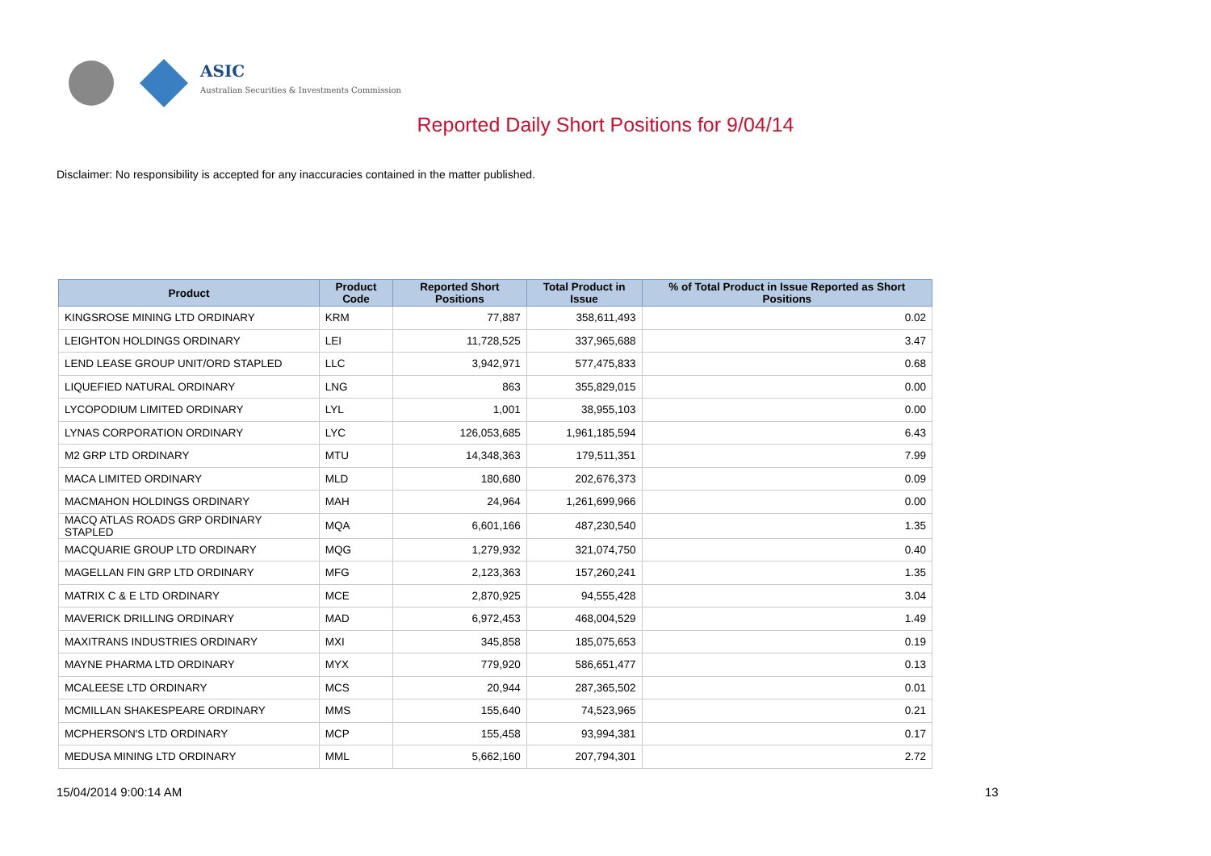ASIC
Australian Securities & Investments Commission
Reported Daily Short Positions for 9/04/14
Disclaimer: No responsibility is accepted for any inaccuracies contained in the matter published.
| Product | Product Code | Reported Short Positions | Total Product in Issue | % of Total Product in Issue Reported as Short Positions |
| --- | --- | --- | --- | --- |
| KINGSROSE MINING LTD ORDINARY | KRM | 77,887 | 358,611,493 | 0.02 |
| LEIGHTON HOLDINGS ORDINARY | LEI | 11,728,525 | 337,965,688 | 3.47 |
| LEND LEASE GROUP UNIT/ORD STAPLED | LLC | 3,942,971 | 577,475,833 | 0.68 |
| LIQUEFIED NATURAL ORDINARY | LNG | 863 | 355,829,015 | 0.00 |
| LYCOPODIUM LIMITED ORDINARY | LYL | 1,001 | 38,955,103 | 0.00 |
| LYNAS CORPORATION ORDINARY | LYC | 126,053,685 | 1,961,185,594 | 6.43 |
| M2 GRP LTD ORDINARY | MTU | 14,348,363 | 179,511,351 | 7.99 |
| MACA LIMITED ORDINARY | MLD | 180,680 | 202,676,373 | 0.09 |
| MACMAHON HOLDINGS ORDINARY | MAH | 24,964 | 1,261,699,966 | 0.00 |
| MACQ ATLAS ROADS GRP ORDINARY STAPLED | MQA | 6,601,166 | 487,230,540 | 1.35 |
| MACQUARIE GROUP LTD ORDINARY | MQG | 1,279,932 | 321,074,750 | 0.40 |
| MAGELLAN FIN GRP LTD ORDINARY | MFG | 2,123,363 | 157,260,241 | 1.35 |
| MATRIX C & E LTD ORDINARY | MCE | 2,870,925 | 94,555,428 | 3.04 |
| MAVERICK DRILLING ORDINARY | MAD | 6,972,453 | 468,004,529 | 1.49 |
| MAXITRANS INDUSTRIES ORDINARY | MXI | 345,858 | 185,075,653 | 0.19 |
| MAYNE PHARMA LTD ORDINARY | MYX | 779,920 | 586,651,477 | 0.13 |
| MCALEESE LTD ORDINARY | MCS | 20,944 | 287,365,502 | 0.01 |
| MCMILLAN SHAKESPEARE ORDINARY | MMS | 155,640 | 74,523,965 | 0.21 |
| MCPHERSON'S LTD ORDINARY | MCP | 155,458 | 93,994,381 | 0.17 |
| MEDUSA MINING LTD ORDINARY | MML | 5,662,160 | 207,794,301 | 2.72 |
15/04/2014 9:00:14 AM 13